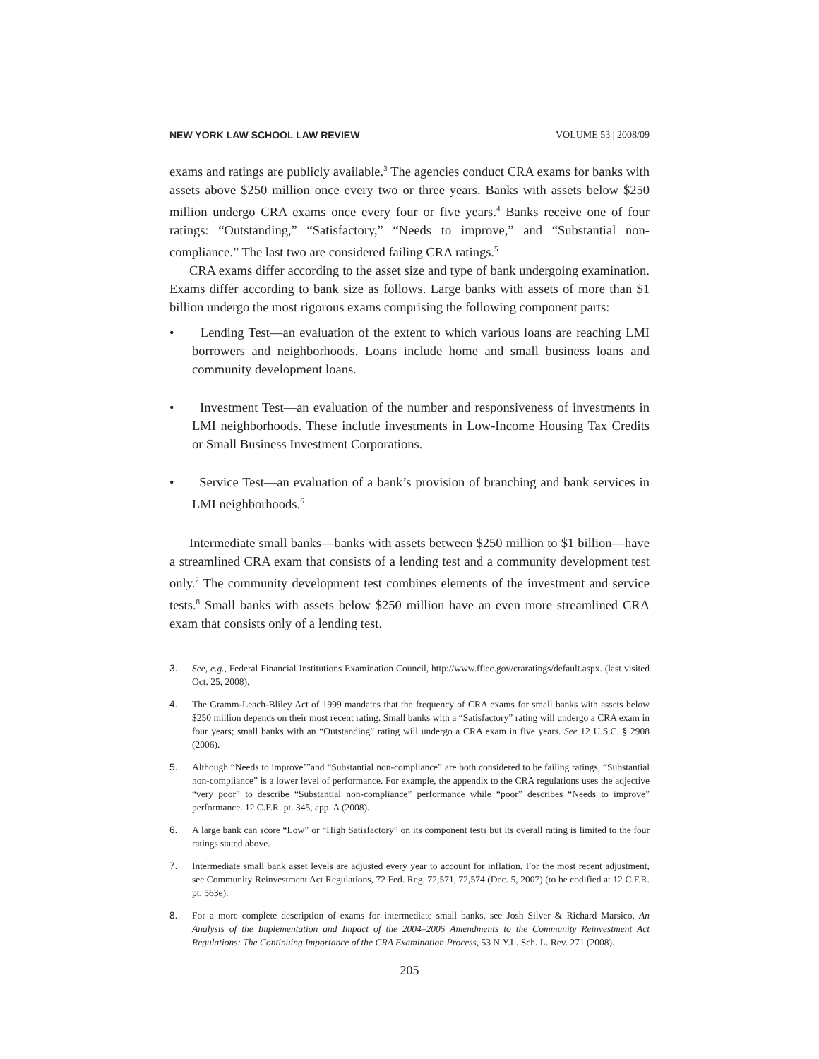NEW YORK LAW SCHOOL LAW REVIEW VOLUME 53 | 2008/09
exams and ratings are publicly available.<sup>3</sup> The agencies conduct CRA exams for banks with assets above $250 million once every two or three years. Banks with assets below $250 million undergo CRA exams once every four or five years.<sup>4</sup> Banks receive one of four ratings: “Outstanding,” “Satisfactory,” “Needs to improve,” and “Substantial non-compliance.” The last two are considered failing CRA ratings.<sup>5</sup>
CRA exams differ according to the asset size and type of bank undergoing examination. Exams differ according to bank size as follows. Large banks with assets of more than $1 billion undergo the most rigorous exams comprising the following component parts:
• Lending Test—an evaluation of the extent to which various loans are reaching LMI borrowers and neighborhoods. Loans include home and small business loans and community development loans.
• Investment Test—an evaluation of the number and responsiveness of investments in LMI neighborhoods. These include investments in Low-Income Housing Tax Credits or Small Business Investment Corporations.
• Service Test—an evaluation of a bank’s provision of branching and bank services in LMI neighborhoods.<sup>6</sup>
Intermediate small banks—banks with assets between $250 million to $1 billion—have a streamlined CRA exam that consists of a lending test and a community development test only.<sup>7</sup> The community development test combines elements of the investment and service tests.<sup>8</sup> Small banks with assets below $250 million have an even more streamlined CRA exam that consists only of a lending test.
3. See, e.g., Federal Financial Institutions Examination Council, http://www.ffiec.gov/craratings/default.aspx. (last visited Oct. 25, 2008).
4. The Gramm-Leach-Bliley Act of 1999 mandates that the frequency of CRA exams for small banks with assets below $250 million depends on their most recent rating. Small banks with a “Satisfactory” rating will undergo a CRA exam in four years; small banks with an “Outstanding” rating will undergo a CRA exam in five years. See 12 U.S.C. § 2908 (2006).
5. Although “Needs to improve’”and “Substantial non-compliance” are both considered to be failing ratings, “Substantial non-compliance” is a lower level of performance. For example, the appendix to the CRA regulations uses the adjective “very poor” to describe “Substantial non-compliance” performance while “poor” describes “Needs to improve” performance. 12 C.F.R. pt. 345, app. A (2008).
6. A large bank can score “Low” or “High Satisfactory” on its component tests but its overall rating is limited to the four ratings stated above.
7. Intermediate small bank asset levels are adjusted every year to account for inflation. For the most recent adjustment, see Community Reinvestment Act Regulations, 72 Fed. Reg. 72,571, 72,574 (Dec. 5, 2007) (to be codified at 12 C.F.R. pt. 563e).
8. For a more complete description of exams for intermediate small banks, see Josh Silver & Richard Marsico, An Analysis of the Implementation and Impact of the 2004–2005 Amendments to the Community Reinvestment Act Regulations: The Continuing Importance of the CRA Examination Process, 53 N.Y.L. Sch. L. Rev. 271 (2008).
205